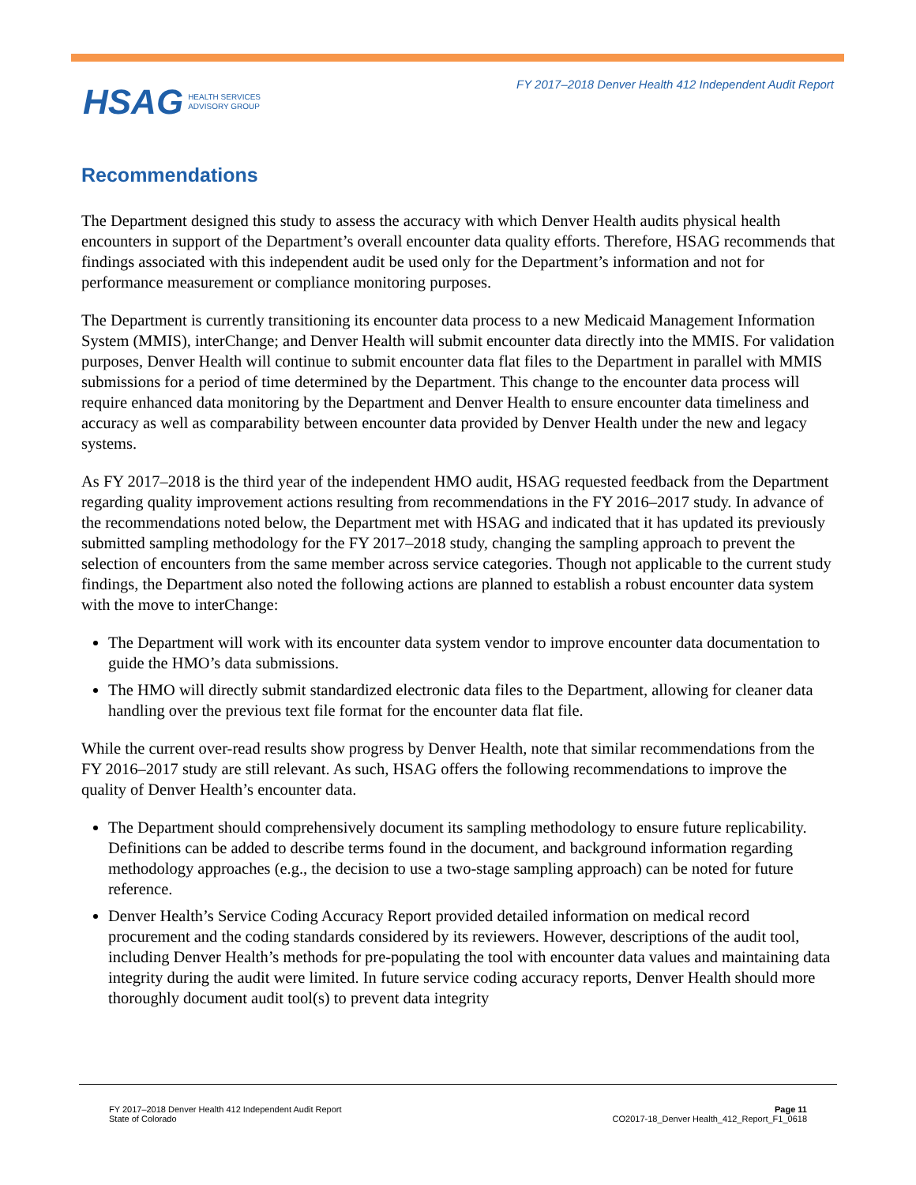FY 2017–2018 Denver Health 412 Independent Audit Report
HSAG HEALTH SERVICES
ADVISORY GROUP
Recommendations
The Department designed this study to assess the accuracy with which Denver Health audits physical health encounters in support of the Department’s overall encounter data quality efforts. Therefore, HSAG recommends that findings associated with this independent audit be used only for the Department’s information and not for performance measurement or compliance monitoring purposes.
The Department is currently transitioning its encounter data process to a new Medicaid Management Information System (MMIS), interChange; and Denver Health will submit encounter data directly into the MMIS. For validation purposes, Denver Health will continue to submit encounter data flat files to the Department in parallel with MMIS submissions for a period of time determined by the Department. This change to the encounter data process will require enhanced data monitoring by the Department and Denver Health to ensure encounter data timeliness and accuracy as well as comparability between encounter data provided by Denver Health under the new and legacy systems.
As FY 2017–2018 is the third year of the independent HMO audit, HSAG requested feedback from the Department regarding quality improvement actions resulting from recommendations in the FY 2016–2017 study. In advance of the recommendations noted below, the Department met with HSAG and indicated that it has updated its previously submitted sampling methodology for the FY 2017–2018 study, changing the sampling approach to prevent the selection of encounters from the same member across service categories. Though not applicable to the current study findings, the Department also noted the following actions are planned to establish a robust encounter data system with the move to interChange:
The Department will work with its encounter data system vendor to improve encounter data documentation to guide the HMO’s data submissions.
The HMO will directly submit standardized electronic data files to the Department, allowing for cleaner data handling over the previous text file format for the encounter data flat file.
While the current over-read results show progress by Denver Health, note that similar recommendations from the FY 2016–2017 study are still relevant. As such, HSAG offers the following recommendations to improve the quality of Denver Health’s encounter data.
The Department should comprehensively document its sampling methodology to ensure future replicability. Definitions can be added to describe terms found in the document, and background information regarding methodology approaches (e.g., the decision to use a two-stage sampling approach) can be noted for future reference.
Denver Health’s Service Coding Accuracy Report provided detailed information on medical record procurement and the coding standards considered by its reviewers. However, descriptions of the audit tool, including Denver Health’s methods for pre-populating the tool with encounter data values and maintaining data integrity during the audit were limited. In future service coding accuracy reports, Denver Health should more thoroughly document audit tool(s) to prevent data integrity
FY 2017–2018 Denver Health 412 Independent Audit Report
State of Colorado
Page 11
CO2017-18_Denver Health_412_Report_F1_0618